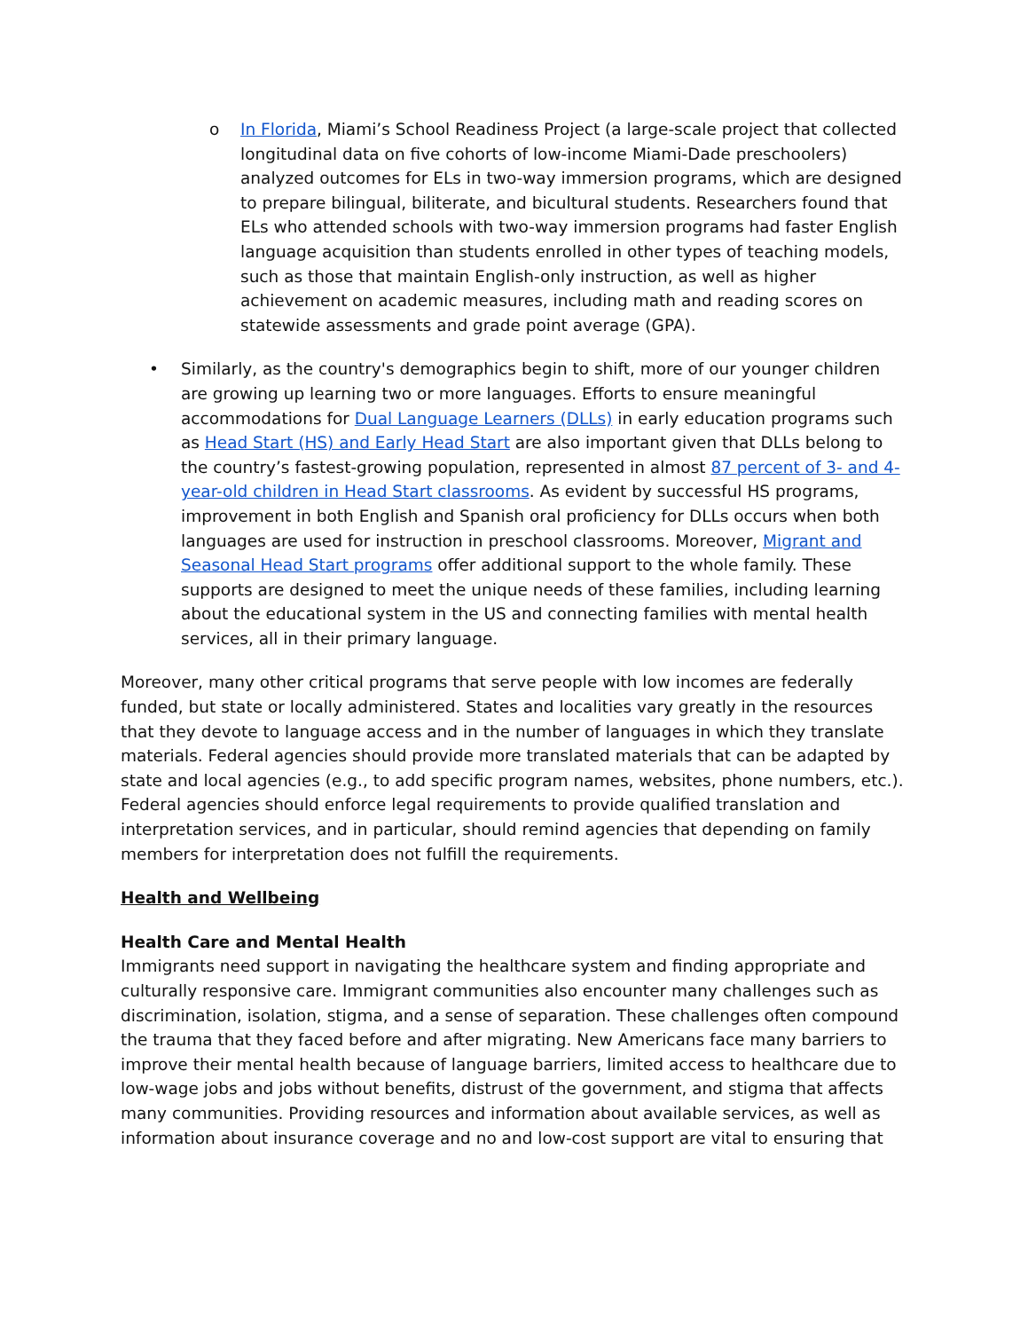o In Florida, Miami’s School Readiness Project (a large-scale project that collected longitudinal data on five cohorts of low-income Miami-Dade preschoolers) analyzed outcomes for ELs in two-way immersion programs, which are designed to prepare bilingual, biliterate, and bicultural students. Researchers found that ELs who attended schools with two-way immersion programs had faster English language acquisition than students enrolled in other types of teaching models, such as those that maintain English-only instruction, as well as higher achievement on academic measures, including math and reading scores on statewide assessments and grade point average (GPA).
• Similarly, as the country's demographics begin to shift, more of our younger children are growing up learning two or more languages. Efforts to ensure meaningful accommodations for Dual Language Learners (DLLs) in early education programs such as Head Start (HS) and Early Head Start are also important given that DLLs belong to the country’s fastest-growing population, represented in almost 87 percent of 3- and 4-year-old children in Head Start classrooms. As evident by successful HS programs, improvement in both English and Spanish oral proficiency for DLLs occurs when both languages are used for instruction in preschool classrooms. Moreover, Migrant and Seasonal Head Start programs offer additional support to the whole family. These supports are designed to meet the unique needs of these families, including learning about the educational system in the US and connecting families with mental health services, all in their primary language.
Moreover, many other critical programs that serve people with low incomes are federally funded, but state or locally administered. States and localities vary greatly in the resources that they devote to language access and in the number of languages in which they translate materials. Federal agencies should provide more translated materials that can be adapted by state and local agencies (e.g., to add specific program names, websites, phone numbers, etc.). Federal agencies should enforce legal requirements to provide qualified translation and interpretation services, and in particular, should remind agencies that depending on family members for interpretation does not fulfill the requirements.
Health and Wellbeing
Health Care and Mental Health
Immigrants need support in navigating the healthcare system and finding appropriate and culturally responsive care. Immigrant communities also encounter many challenges such as discrimination, isolation, stigma, and a sense of separation. These challenges often compound the trauma that they faced before and after migrating. New Americans face many barriers to improve their mental health because of language barriers, limited access to healthcare due to low-wage jobs and jobs without benefits, distrust of the government, and stigma that affects many communities. Providing resources and information about available services, as well as information about insurance coverage and no and low-cost support are vital to ensuring that